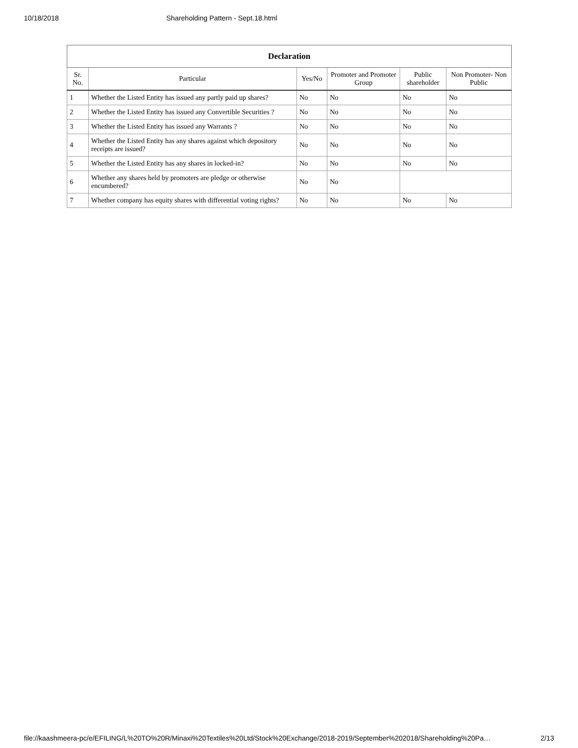10/18/2018 Shareholding Pattern - Sept.18.html
| Declaration | | | | | |
| --- | --- | --- | --- | --- | --- |
| Sr. No. | Particular | Yes/No | Promoter and Promoter Group | Public shareholder | Non Promoter- Non Public |
| 1 | Whether the Listed Entity has issued any partly paid up shares? | No | No | No | No |
| 2 | Whether the Listed Entity has issued any Convertible Securities ? | No | No | No | No |
| 3 | Whether the Listed Entity has issued any Warrants ? | No | No | No | No |
| 4 | Whether the Listed Entity has any shares against which depository receipts are issued? | No | No | No | No |
| 5 | Whether the Listed Entity has any shares in locked-in? | No | No | No | No |
| 6 | Whether any shares held by promoters are pledge or otherwise encumbered? | No | No | | |
| 7 | Whether company has equity shares with differential voting rights? | No | No | No | No |
file://kaashmeera-pc/e/EFILING/L%20TO%20R/Minaxi%20Textiles%20Ltd/Stock%20Exchange/2018-2019/September%202018/Shareholding%20Pa… 2/13